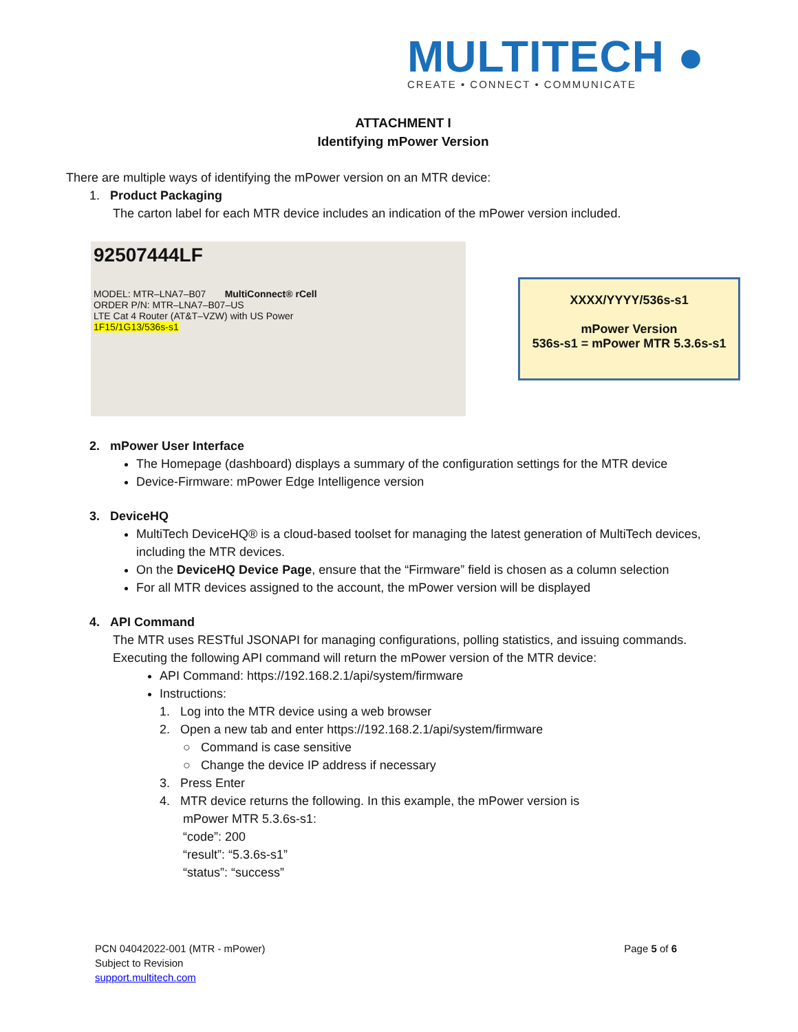MULTITECH ●
CREATE • CONNECT • COMMUNICATE
ATTACHMENT I
Identifying mPower Version
There are multiple ways of identifying the mPower version on an MTR device:
1. Product Packaging
The carton label for each MTR device includes an indication of the mPower version included.
92507444LF
MODEL: MTR–LNA7–B07 MultiConnect® rCell
ORDER P/N: MTR–LNA7–B07–US
LTE Cat 4 Router (AT&T–VZW) with US Power
1F15/1G13/536s-s1
XXXX/YYYY/536s-s1
mPower Version
536s-s1 = mPower MTR 5.3.6s-s1
2. mPower User Interface
The Homepage (dashboard) displays a summary of the configuration settings for the MTR device
Device-Firmware: mPower Edge Intelligence version
3. DeviceHQ
MultiTech DeviceHQ® is a cloud-based toolset for managing the latest generation of MultiTech devices, including the MTR devices.
On the DeviceHQ Device Page, ensure that the “Firmware” field is chosen as a column selection
For all MTR devices assigned to the account, the mPower version will be displayed
4. API Command
The MTR uses RESTful JSONAPI for managing configurations, polling statistics, and issuing commands. Executing the following API command will return the mPower version of the MTR device:
API Command: https://192.168.2.1/api/system/firmware
Instructions:
1. Log into the MTR device using a web browser
2. Open a new tab and enter https://192.168.2.1/api/system/firmware
○ Command is case sensitive
○ Change the device IP address if necessary
3. Press Enter
4. MTR device returns the following. In this example, the mPower version is
mPower MTR 5.3.6s-s1:
“code”: 200
“result”: “5.3.6s-s1”
“status”: “success”
Page 5 of 6 PCN 04042022-001 (MTR - mPower)
Subject to Revision
support.multitech.com